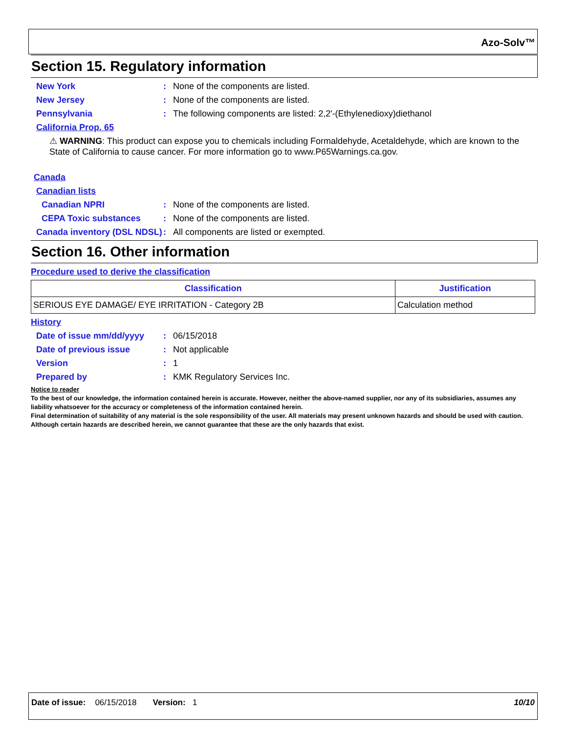Azo-Solv™
Section 15. Regulatory information
New York: None of the components are listed.
New Jersey: None of the components are listed.
Pennsylvania: The following components are listed: 2,2'-(Ethylenedioxy)diethanol
California Prop. 65
⚠ WARNING: This product can expose you to chemicals including Formaldehyde, Acetaldehyde, which are known to the State of California to cause cancer. For more information go to www.P65Warnings.ca.gov.
Canada
Canadian lists
Canadian NPRI: None of the components are listed.
CEPA Toxic substances: None of the components are listed.
Canada inventory (DSL NDSL): All components are listed or exempted.
Section 16. Other information
Procedure used to derive the classification
| Classification | Justification |
| --- | --- |
| SERIOUS EYE DAMAGE/ EYE IRRITATION - Category 2B | Calculation method |
History
Date of issue mm/dd/yyyy: 06/15/2018
Date of previous issue: Not applicable
Version: 1
Prepared by: KMK Regulatory Services Inc.
Notice to reader
To the best of our knowledge, the information contained herein is accurate. However, neither the above-named supplier, nor any of its subsidiaries, assumes any liability whatsoever for the accuracy or completeness of the information contained herein.
Final determination of suitability of any material is the sole responsibility of the user. All materials may present unknown hazards and should be used with caution. Although certain hazards are described herein, we cannot guarantee that these are the only hazards that exist.
Date of issue: 06/15/2018 Version: 1 10/10